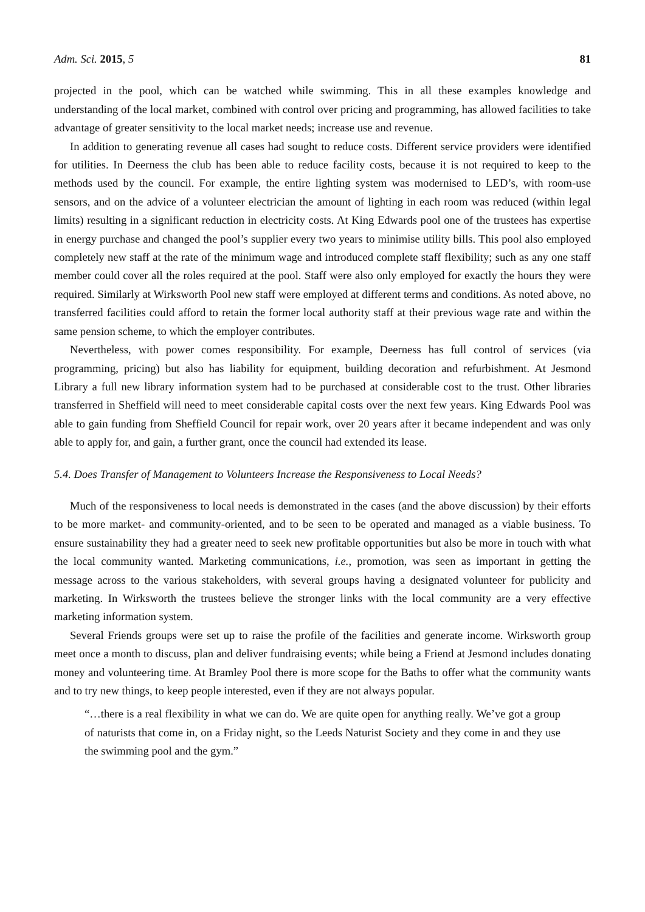Adm. Sci. 2015, 5 81
projected in the pool, which can be watched while swimming. This in all these examples knowledge and understanding of the local market, combined with control over pricing and programming, has allowed facilities to take advantage of greater sensitivity to the local market needs; increase use and revenue.
In addition to generating revenue all cases had sought to reduce costs. Different service providers were identified for utilities. In Deerness the club has been able to reduce facility costs, because it is not required to keep to the methods used by the council. For example, the entire lighting system was modernised to LED’s, with room-use sensors, and on the advice of a volunteer electrician the amount of lighting in each room was reduced (within legal limits) resulting in a significant reduction in electricity costs. At King Edwards pool one of the trustees has expertise in energy purchase and changed the pool’s supplier every two years to minimise utility bills. This pool also employed completely new staff at the rate of the minimum wage and introduced complete staff flexibility; such as any one staff member could cover all the roles required at the pool. Staff were also only employed for exactly the hours they were required. Similarly at Wirksworth Pool new staff were employed at different terms and conditions. As noted above, no transferred facilities could afford to retain the former local authority staff at their previous wage rate and within the same pension scheme, to which the employer contributes.
Nevertheless, with power comes responsibility. For example, Deerness has full control of services (via programming, pricing) but also has liability for equipment, building decoration and refurbishment. At Jesmond Library a full new library information system had to be purchased at considerable cost to the trust. Other libraries transferred in Sheffield will need to meet considerable capital costs over the next few years. King Edwards Pool was able to gain funding from Sheffield Council for repair work, over 20 years after it became independent and was only able to apply for, and gain, a further grant, once the council had extended its lease.
5.4. Does Transfer of Management to Volunteers Increase the Responsiveness to Local Needs?
Much of the responsiveness to local needs is demonstrated in the cases (and the above discussion) by their efforts to be more market- and community-oriented, and to be seen to be operated and managed as a viable business. To ensure sustainability they had a greater need to seek new profitable opportunities but also be more in touch with what the local community wanted. Marketing communications, i.e., promotion, was seen as important in getting the message across to the various stakeholders, with several groups having a designated volunteer for publicity and marketing. In Wirksworth the trustees believe the stronger links with the local community are a very effective marketing information system.
Several Friends groups were set up to raise the profile of the facilities and generate income. Wirksworth group meet once a month to discuss, plan and deliver fundraising events; while being a Friend at Jesmond includes donating money and volunteering time. At Bramley Pool there is more scope for the Baths to offer what the community wants and to try new things, to keep people interested, even if they are not always popular.
“…there is a real flexibility in what we can do. We are quite open for anything really. We’ve got a group of naturists that come in, on a Friday night, so the Leeds Naturist Society and they come in and they use the swimming pool and the gym.”